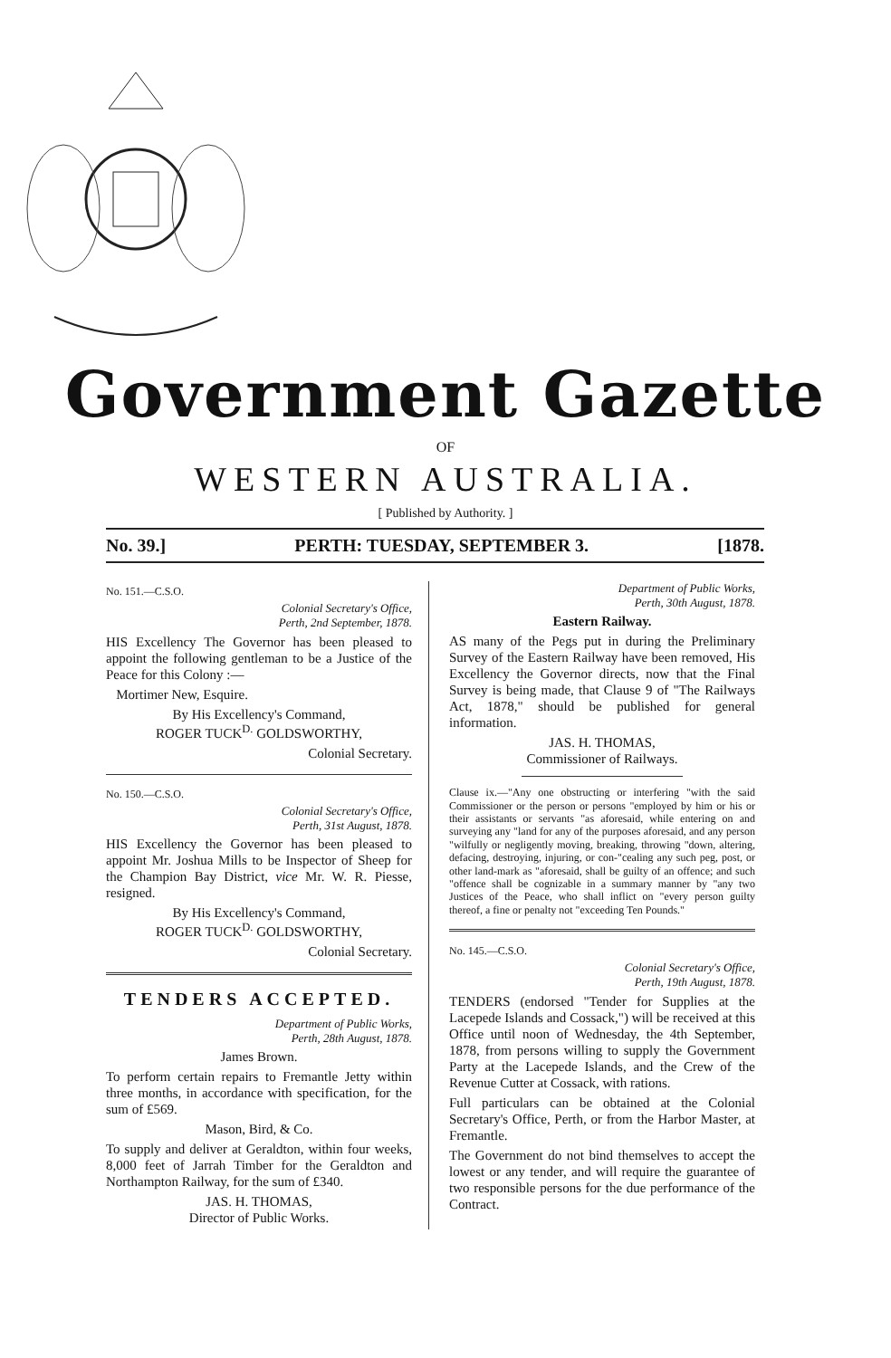Government Gazette
OF
WESTERN AUSTRALIA.
[ Published by Authority. ]
No. 39.] PERTH: TUESDAY, SEPTEMBER 3. [1878.
No. 151.—C.S.O.
Colonial Secretary's Office,
Perth, 2nd September, 1878.
HIS Excellency The Governor has been pleased to appoint the following gentleman to be a Justice of the Peace for this Colony :—
Mortimer New, Esquire.
By His Excellency's Command,
ROGER TUCK<sup>D.</sup> GOLDSWORTHY,
Colonial Secretary.
No. 150.—C.S.O.
Colonial Secretary's Office,
Perth, 31st August, 1878.
HIS Excellency the Governor has been pleased to appoint Mr. Joshua Mills to be Inspector of Sheep for the Champion Bay District, vice Mr. W. R. Piesse, resigned.
By His Excellency's Command,
ROGER TUCK<sup>D.</sup> GOLDSWORTHY,
Colonial Secretary.
TENDERS ACCEPTED.
Department of Public Works,
Perth, 28th August, 1878.
James Brown.
To perform certain repairs to Fremantle Jetty within three months, in accordance with specification, for the sum of £569.
Mason, Bird, & Co.
To supply and deliver at Geraldton, within four weeks, 8,000 feet of Jarrah Timber for the Geraldton and Northampton Railway, for the sum of £340.
JAS. H. THOMAS,
Director of Public Works.
Department of Public Works,
Perth, 30th August, 1878.
Eastern Railway.
AS many of the Pegs put in during the Preliminary Survey of the Eastern Railway have been removed, His Excellency the Governor directs, now that the Final Survey is being made, that Clause 9 of "The Railways Act, 1878," should be published for general information.
JAS. H. THOMAS,
Commissioner of Railways.
Clause ix.—"Any one obstructing or interfering "with the said Commissioner or the person or persons "employed by him or his or their assistants or servants "as aforesaid, while entering on and surveying any "land for any of the purposes aforesaid, and any person "wilfully or negligently moving, breaking, throwing "down, altering, defacing, destroying, injuring, or con-"cealing any such peg, post, or other land-mark as "aforesaid, shall be guilty of an offence; and such "offence shall be cognizable in a summary manner by "any two Justices of the Peace, who shall inflict on "every person guilty thereof, a fine or penalty not "exceeding Ten Pounds."
No. 145.—C.S.O.
Colonial Secretary's Office,
Perth, 19th August, 1878.
TENDERS (endorsed "Tender for Supplies at the Lacepede Islands and Cossack,") will be received at this Office until noon of Wednesday, the 4th September, 1878, from persons willing to supply the Government Party at the Lacepede Islands, and the Crew of the Revenue Cutter at Cossack, with rations.
Full particulars can be obtained at the Colonial Secretary's Office, Perth, or from the Harbor Master, at Fremantle.
The Government do not bind themselves to accept the lowest or any tender, and will require the guarantee of two responsible persons for the due performance of the Contract.